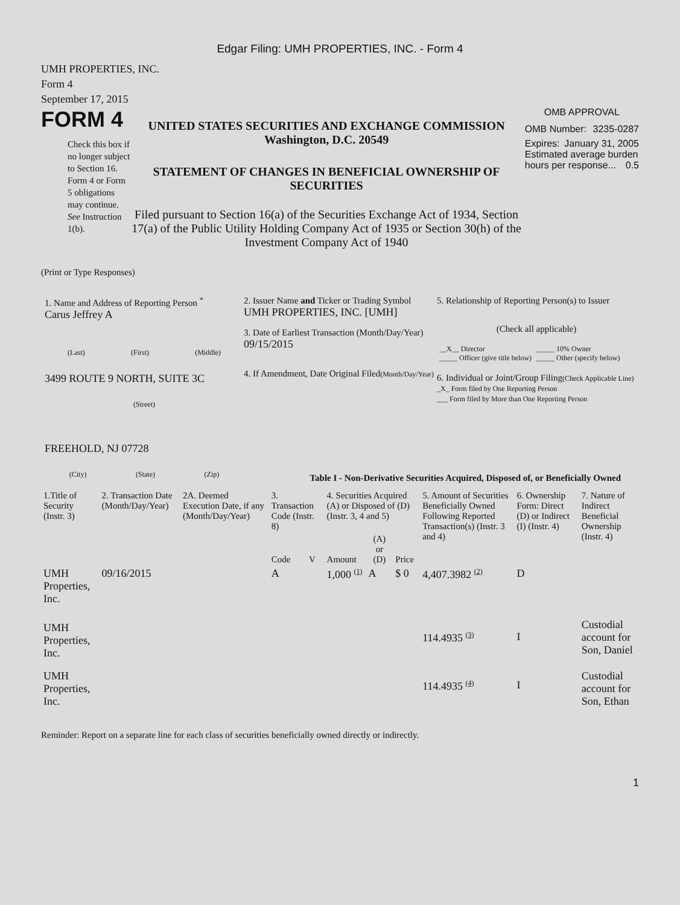Edgar Filing: UMH PROPERTIES, INC. - Form 4
UMH PROPERTIES, INC.
Form 4
September 17, 2015
FORM 4
Check this box if no longer subject to Section 16. Form 4 or Form 5 obligations may continue. See Instruction 1(b).
UNITED STATES SECURITIES AND EXCHANGE COMMISSION
Washington, D.C. 20549
STATEMENT OF CHANGES IN BENEFICIAL OWNERSHIP OF SECURITIES
Filed pursuant to Section 16(a) of the Securities Exchange Act of 1934, Section 17(a) of the Public Utility Holding Company Act of 1935 or Section 30(h) of the Investment Company Act of 1940
OMB APPROVAL
OMB Number: 3235-0287
Expires: January 31, 2005
Estimated average burden hours per response... 0.5
(Print or Type Responses)
1. Name and Address of Reporting Person <sup>*</sup>
Carus Jeffrey A
(Last) (First) (Middle)
3499 ROUTE 9 NORTH, SUITE 3C
(Street)
FREEHOLD, NJ 07728
(City) (State) (Zip)
2. Issuer Name and Ticker or Trading Symbol
UMH PROPERTIES, INC. [UMH]
3. Date of Earliest Transaction (Month/Day/Year)
09/15/2015
4. If Amendment, Date Original Filed(Month/Day/Year)
5. Relationship of Reporting Person(s) to Issuer
(Check all applicable)
| __X__ Director _____ Officer (give title below) | _____ 10% Owner _____ Other (specify below) |
6. Individual or Joint/Group Filing(Check Applicable Line)
_X_ Form filed by One Reporting Person
___ Form filed by More than One Reporting Person
Table I - Non-Derivative Securities Acquired, Disposed of, or Beneficially Owned
| 1.Title of Security (Instr. 3) | 2. Transaction Date (Month/Day/Year) | 2A. Deemed Execution Date, if any (Month/Day/Year) | 3. Transaction Code (Instr. 8) | | 4. Securities Acquired (A) or Disposed of (D) (Instr. 3, 4 and 5) | | | 5. Amount of Securities Beneficially Owned Following Reported Transaction(s) (Instr. 3 and 4) | 6. Ownership Form: Direct (D) or Indirect (I) (Instr. 4) | 7. Nature of Indirect Beneficial Ownership (Instr. 4) |
| --- | --- | --- | --- | --- | --- | --- | --- | --- | --- | --- |
| | | | Code | V | Amount | (A) or (D) | Price | | | |
| UMH Properties, Inc. | 09/16/2015 | | A | | 1,000 <sup>(1)</sup> | A | $ 0 | 4,407.3982 <sup>(2)</sup> | D | |
| UMH Properties, Inc. | | | | | | | | 114.4935 <sup>(3)</sup> | I | Custodial account for Son, Daniel |
| UMH Properties, Inc. | | | | | | | | 114.4935 <sup>(4)</sup> | I | Custodial account for Son, Ethan |
Reminder: Report on a separate line for each class of securities beneficially owned directly or indirectly.
1